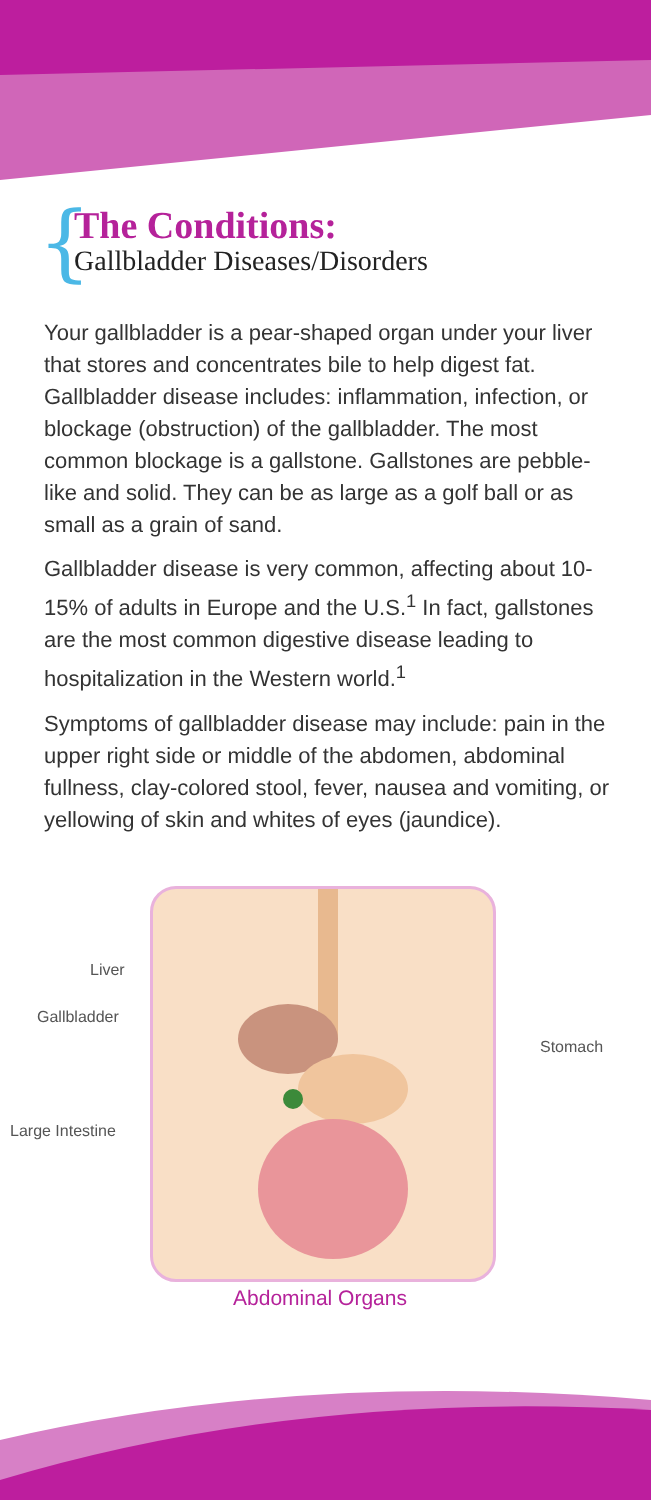{
The Conditions:
Gallbladder Diseases/Disorders
Your gallbladder is a pear-shaped organ under your liver that stores and concentrates bile to help digest fat. Gallbladder disease includes: inflammation, infection, or blockage (obstruction) of the gallbladder. The most common blockage is a gallstone. Gallstones are pebble-like and solid. They can be as large as a golf ball or as small as a grain of sand.
Gallbladder disease is very common, affecting about 10-15% of adults in Europe and the U.S.<sup>1</sup> In fact, gallstones are the most common digestive disease leading to hospitalization in the Western world.<sup>1</sup>
Symptoms of gallbladder disease may include: pain in the upper right side or middle of the abdomen, abdominal fullness, clay-colored stool, fever, nausea and vomiting, or yellowing of skin and whites of eyes (jaundice).
Liver
Gallbladder
Stomach
Large Intestine
Abdominal Organs